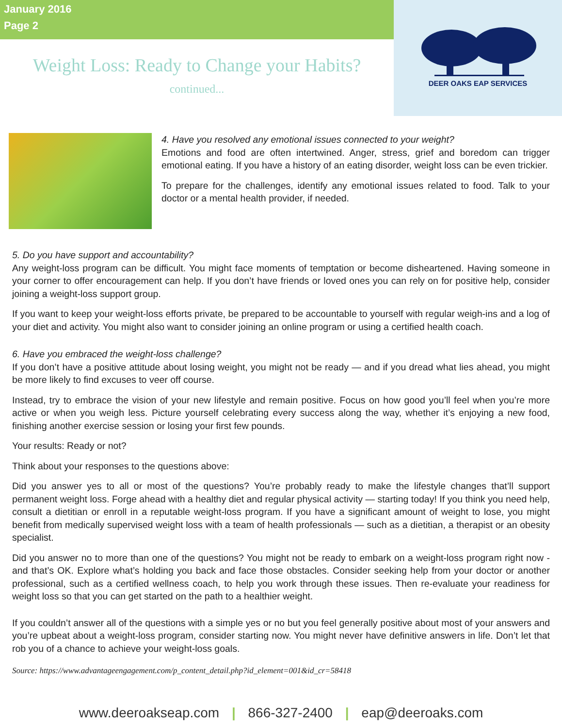January 2016
Page 2
Weight Loss: Ready to Change your Habits?
continued...
DEER OAKS EAP SERVICES
4. Have you resolved any emotional issues connected to your weight?
Emotions and food are often intertwined. Anger, stress, grief and boredom can trigger emotional eating. If you have a history of an eating disorder, weight loss can be even trickier.
To prepare for the challenges, identify any emotional issues related to food. Talk to your doctor or a mental health provider, if needed.
5. Do you have support and accountability?
Any weight-loss program can be difficult. You might face moments of temptation or become disheartened. Having someone in your corner to offer encouragement can help. If you don’t have friends or loved ones you can rely on for positive help, consider joining a weight-loss support group.
If you want to keep your weight-loss efforts private, be prepared to be accountable to yourself with regular weigh-ins and a log of your diet and activity. You might also want to consider joining an online program or using a certified health coach.
6. Have you embraced the weight-loss challenge?
If you don’t have a positive attitude about losing weight, you might not be ready — and if you dread what lies ahead, you might be more likely to find excuses to veer off course.
Instead, try to embrace the vision of your new lifestyle and remain positive. Focus on how good you’ll feel when you’re more active or when you weigh less. Picture yourself celebrating every success along the way, whether it’s enjoying a new food, finishing another exercise session or losing your first few pounds.
Your results: Ready or not?
Think about your responses to the questions above:
Did you answer yes to all or most of the questions? You’re probably ready to make the lifestyle changes that’ll support permanent weight loss. Forge ahead with a healthy diet and regular physical activity — starting today! If you think you need help, consult a dietitian or enroll in a reputable weight-loss program. If you have a significant amount of weight to lose, you might benefit from medically supervised weight loss with a team of health professionals — such as a dietitian, a therapist or an obesity specialist.
Did you answer no to more than one of the questions? You might not be ready to embark on a weight-loss program right now - and that’s OK. Explore what’s holding you back and face those obstacles. Consider seeking help from your doctor or another professional, such as a certified wellness coach, to help you work through these issues. Then re-evaluate your readiness for weight loss so that you can get started on the path to a healthier weight.
If you couldn’t answer all of the questions with a simple yes or no but you feel generally positive about most of your answers and you’re upbeat about a weight-loss program, consider starting now. You might never have definitive answers in life. Don’t let that rob you of a chance to achieve your weight-loss goals.
Source: https://www.advantageengagement.com/p_content_detail.php?id_element=001&id_cr=58418
www.deeroakseap.com | 866-327-2400 | eap@deeroaks.com